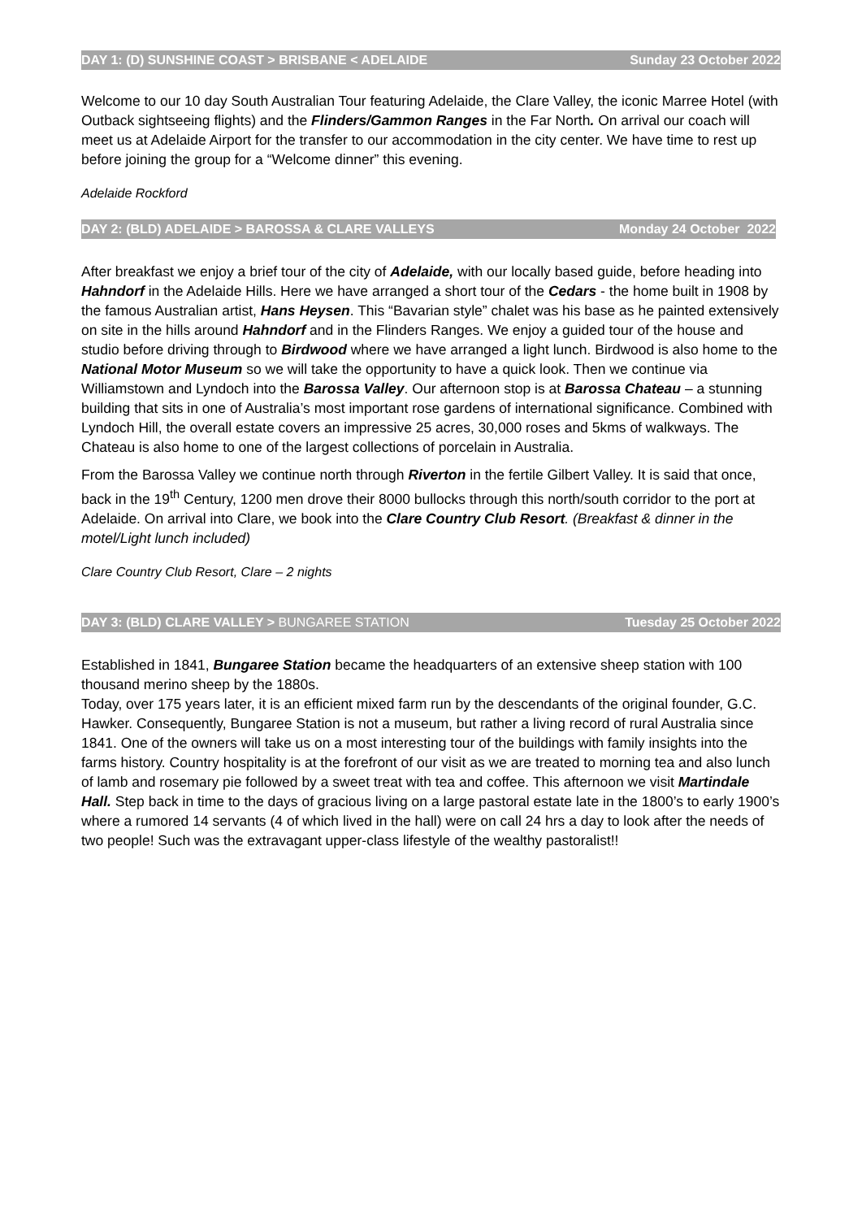DAY 1: (D) SUNSHINE COAST > BRISBANE < ADELAIDE Sunday 23 October 2022
Welcome to our 10 day South Australian Tour featuring Adelaide, the Clare Valley, the iconic Marree Hotel (with Outback sightseeing flights) and the Flinders/Gammon Ranges in the Far North. On arrival our coach will meet us at Adelaide Airport for the transfer to our accommodation in the city center. We have time to rest up before joining the group for a “Welcome dinner” this evening.
Adelaide Rockford
DAY 2: (BLD) ADELAIDE > BAROSSA & CLARE VALLEYS Monday 24 October 2022
After breakfast we enjoy a brief tour of the city of Adelaide, with our locally based guide, before heading into Hahndorf in the Adelaide Hills. Here we have arranged a short tour of the Cedars - the home built in 1908 by the famous Australian artist, Hans Heysen. This “Bavarian style” chalet was his base as he painted extensively on site in the hills around Hahndorf and in the Flinders Ranges. We enjoy a guided tour of the house and studio before driving through to Birdwood where we have arranged a light lunch. Birdwood is also home to the National Motor Museum so we will take the opportunity to have a quick look. Then we continue via Williamstown and Lyndoch into the Barossa Valley. Our afternoon stop is at Barossa Chateau – a stunning building that sits in one of Australia’s most important rose gardens of international significance. Combined with Lyndoch Hill, the overall estate covers an impressive 25 acres, 30,000 roses and 5kms of walkways. The Chateau is also home to one of the largest collections of porcelain in Australia.
From the Barossa Valley we continue north through Riverton in the fertile Gilbert Valley. It is said that once, back in the 19<sup>th</sup> Century, 1200 men drove their 8000 bullocks through this north/south corridor to the port at Adelaide. On arrival into Clare, we book into the Clare Country Club Resort. (Breakfast & dinner in the motel/Light lunch included)
Clare Country Club Resort, Clare – 2 nights
DAY 3: (BLD) CLARE VALLEY > BUNGAREE STATION Tuesday 25 October 2022
Established in 1841, Bungaree Station became the headquarters of an extensive sheep station with 100 thousand merino sheep by the 1880s.
Today, over 175 years later, it is an efficient mixed farm run by the descendants of the original founder, G.C. Hawker. Consequently, Bungaree Station is not a museum, but rather a living record of rural Australia since 1841. One of the owners will take us on a most interesting tour of the buildings with family insights into the farms history. Country hospitality is at the forefront of our visit as we are treated to morning tea and also lunch of lamb and rosemary pie followed by a sweet treat with tea and coffee. This afternoon we visit Martindale Hall. Step back in time to the days of gracious living on a large pastoral estate late in the 1800’s to early 1900’s where a rumored 14 servants (4 of which lived in the hall) were on call 24 hrs a day to look after the needs of two people! Such was the extravagant upper-class lifestyle of the wealthy pastoralist!!